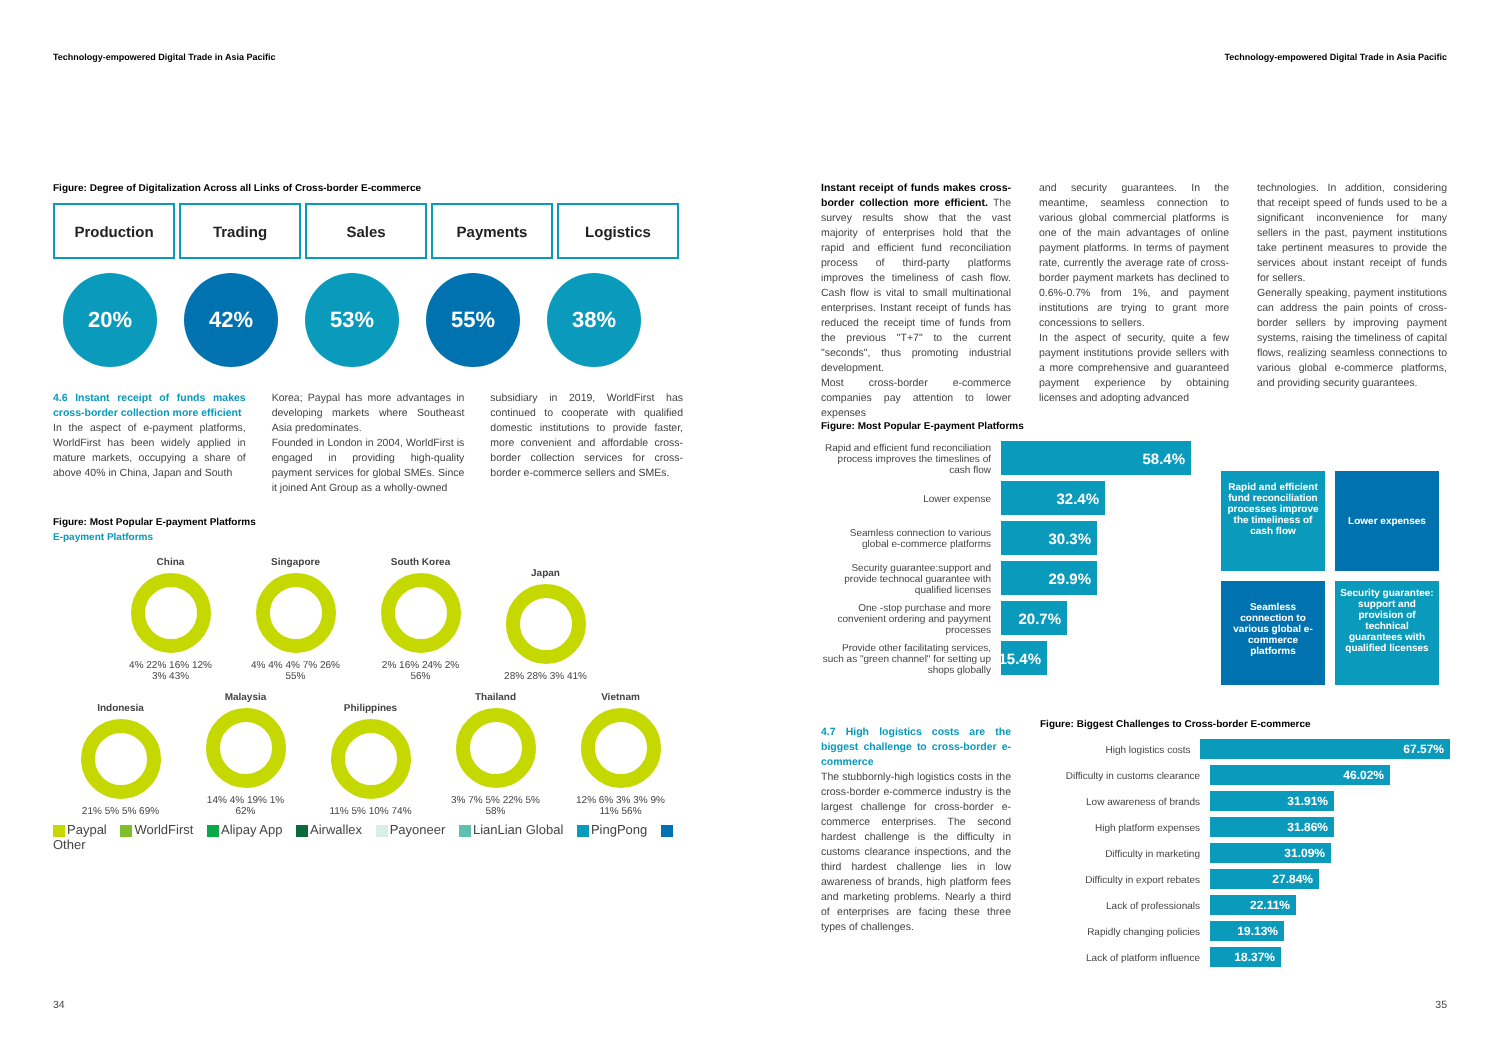Technology-empowered Digital Trade in Asia Pacific
Figure: Degree of Digitalization Across all Links of Cross-border E-commerce
Production Trading Sales Payments Logistics
20% 42% 53% 55% 38%
4.6 Instant receipt of funds makes cross-border collection more efficient
In the aspect of e-payment platforms, WorldFirst has been widely applied in mature markets, occupying a share of above 40% in China, Japan and South
Korea; Paypal has more advantages in developing markets where Southeast Asia predominates.
Founded in London in 2004, WorldFirst is engaged in providing high-quality payment services for global SMEs. Since it joined Ant Group as a wholly-owned
subsidiary in 2019, WorldFirst has continued to cooperate with qualified domestic institutions to provide faster, more convenient and affordable cross-border collection services for cross-border e-commerce sellers and SMEs.
Figure: Most Popular E-payment Platforms
E-payment Platforms
China
4% 22% 16% 12% 3% 43%
Singapore
4% 4% 4% 7% 26% 55%
South Korea
2% 16% 24% 2% 56%
Japan
28% 28% 3% 41%
Indonesia
21% 5% 5% 69%
Malaysia
14% 4% 19% 1% 62%
Philippines
11% 5% 10% 74%
Thailand
3% 7% 5% 22% 5% 58%
Vietnam
12% 6% 3% 3% 9% 11% 56%
Paypal WorldFirst Alipay App Airwallex Payoneer LianLian Global PingPong Other
34
Technology-empowered Digital Trade in Asia Pacific
Instant receipt of funds makes cross-border collection more efficient. The survey results show that the vast majority of enterprises hold that the rapid and efficient fund reconciliation process of third-party platforms improves the timeliness of cash flow. Cash flow is vital to small multinational enterprises. Instant receipt of funds has reduced the receipt time of funds from the previous "T+7" to the current "seconds", thus promoting industrial development.
Most cross-border e-commerce companies pay attention to lower expenses
and security guarantees. In the meantime, seamless connection to various global commercial platforms is one of the main advantages of online payment platforms. In terms of payment rate, currently the average rate of cross-border payment markets has declined to 0.6%-0.7% from 1%, and payment institutions are trying to grant more concessions to sellers.
In the aspect of security, quite a few payment institutions provide sellers with a more comprehensive and guaranteed payment experience by obtaining licenses and adopting advanced
technologies. In addition, considering that receipt speed of funds used to be a significant inconvenience for many sellers in the past, payment institutions take pertinent measures to provide the services about instant receipt of funds for sellers.
Generally speaking, payment institutions can address the pain points of cross-border sellers by improving payment systems, raising the timeliness of capital flows, realizing seamless connections to various global e-commerce platforms, and providing security guarantees.
Figure: Most Popular E-payment Platforms
Rapid and efficient fund reconciliation process improves the timeslines of cash flow 58.4%
Lower expense 32.4%
Seamless connection to various global e-commerce platforms 30.3%
Security guarantee:support and provide technocal guarantee with qualified licenses 29.9%
One -stop purchase and more convenient ordering and payyment processes 20.7%
Provide other facilitating services, such as "green channel" for setting up shops globally 15.4%
Rapid and efficient fund reconciliation processes improve the timeliness of cash flow
Lower expenses
Seamless connection to various global e-commerce platforms
Security guarantee: support and provision of technical guarantees with qualified licenses
4.7 High logistics costs are the biggest challenge to cross-border e-commerce
The stubbornly-high logistics costs in the cross-border e-commerce industry is the largest challenge for cross-border e-commerce enterprises. The second hardest challenge is the difficulty in customs clearance inspections, and the third hardest challenge lies in low awareness of brands, high platform fees and marketing problems. Nearly a third of enterprises are facing these three types of challenges.
Figure: Biggest Challenges to Cross-border E-commerce
High logistics costs 67.57%
Difficulty in customs clearance 46.02%
Low awareness of brands 31.91%
High platform expenses 31.86%
Difficulty in marketing 31.09%
Difficulty in export rebates 27.84%
Lack of professionals 22.11%
Rapidly changing policies 19.13%
Lack of platform influence 18.37%
35